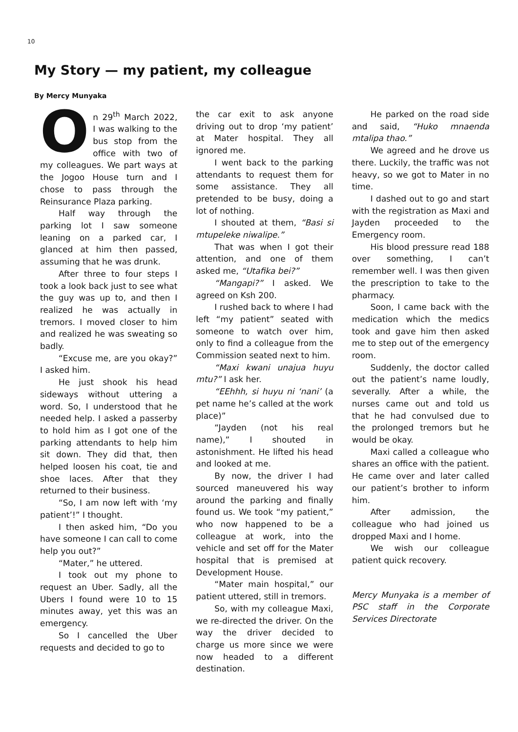10
My Story — my patient, my colleague
By Mercy Munyaka
On 29<sup>th</sup> March 2022, I was walking to the bus stop from the office with two of my colleagues. We part ways at the Jogoo House turn and I chose to pass through the Reinsurance Plaza parking.
Half way through the parking lot I saw someone leaning on a parked car, I glanced at him then passed, assuming that he was drunk.
After three to four steps I took a look back just to see what the guy was up to, and then I realized he was actually in tremors. I moved closer to him and realized he was sweating so badly.
“Excuse me, are you okay?” I asked him.
He just shook his head sideways without uttering a word. So, I understood that he needed help. I asked a passerby to hold him as I got one of the parking attendants to help him sit down. They did that, then helped loosen his coat, tie and shoe laces. After that they returned to their business.
“So, I am now left with ‘my patient’!” I thought.
I then asked him, “Do you have someone I can call to come help you out?”
“Mater,” he uttered.
I took out my phone to request an Uber. Sadly, all the Ubers I found were 10 to 15 minutes away, yet this was an emergency.
So I cancelled the Uber requests and decided to go to
the car exit to ask anyone driving out to drop ‘my patient’ at Mater hospital. They all ignored me.
I went back to the parking attendants to request them for some assistance. They all pretended to be busy, doing a lot of nothing.
I shouted at them, “Basi si mtupeleke niwalipe.”
That was when I got their attention, and one of them asked me, “Utafika bei?”
“Mangapi?” I asked. We agreed on Ksh 200.
I rushed back to where I had left “my patient” seated with someone to watch over him, only to find a colleague from the Commission seated next to him.
“Maxi kwani unajua huyu mtu?” I ask her.
“EEhhh, si huyu ni ‘nani’ (a pet name he’s called at the work place)”
“Jayden (not his real name),” I shouted in astonishment. He lifted his head and looked at me.
By now, the driver I had sourced maneuvered his way around the parking and finally found us. We took “my patient,” who now happened to be a colleague at work, into the vehicle and set off for the Mater hospital that is premised at Development House.
“Mater main hospital,” our patient uttered, still in tremors.
So, with my colleague Maxi, we re-directed the driver. On the way the driver decided to charge us more since we were now headed to a different destination.
He parked on the road side and said, “Huko mnaenda mtalipa thao.”
We agreed and he drove us there. Luckily, the traffic was not heavy, so we got to Mater in no time.
I dashed out to go and start with the registration as Maxi and Jayden proceeded to the Emergency room.
His blood pressure read 188 over something, I can’t remember well. I was then given the prescription to take to the pharmacy.
Soon, I came back with the medication which the medics took and gave him then asked me to step out of the emergency room.
Suddenly, the doctor called out the patient’s name loudly, severally. After a while, the nurses came out and told us that he had convulsed due to the prolonged tremors but he would be okay.
Maxi called a colleague who shares an office with the patient. He came over and later called our patient’s brother to inform him.
After admission, the colleague who had joined us dropped Maxi and I home.
We wish our colleague patient quick recovery.
Mercy Munyaka is a member of PSC staff in the Corporate Services Directorate